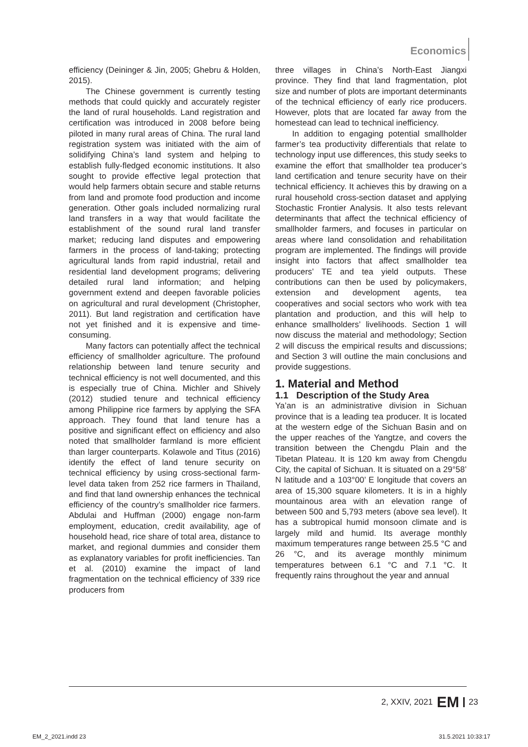Economics
efficiency (Deininger & Jin, 2005; Ghebru & Holden, 2015).
The Chinese government is currently testing methods that could quickly and accurately register the land of rural households. Land registration and certification was introduced in 2008 before being piloted in many rural areas of China. The rural land registration system was initiated with the aim of solidifying China’s land system and helping to establish fully-fledged economic institutions. It also sought to provide effective legal protection that would help farmers obtain secure and stable returns from land and promote food production and income generation. Other goals included normalizing rural land transfers in a way that would facilitate the establishment of the sound rural land transfer market; reducing land disputes and empowering farmers in the process of land-taking; protecting agricultural lands from rapid industrial, retail and residential land development programs; delivering detailed rural land information; and helping government extend and deepen favorable policies on agricultural and rural development (Christopher, 2011). But land registration and certification have not yet finished and it is expensive and time-consuming.
Many factors can potentially affect the technical efficiency of smallholder agriculture. The profound relationship between land tenure security and technical efficiency is not well documented, and this is especially true of China. Michler and Shively (2012) studied tenure and technical efficiency among Philippine rice farmers by applying the SFA approach. They found that land tenure has a positive and significant effect on efficiency and also noted that smallholder farmland is more efficient than larger counterparts. Kolawole and Titus (2016) identify the effect of land tenure security on technical efficiency by using cross-sectional farm-level data taken from 252 rice farmers in Thailand, and find that land ownership enhances the technical efficiency of the country’s smallholder rice farmers. Abdulai and Huffman (2000) engage non-farm employment, education, credit availability, age of household head, rice share of total area, distance to market, and regional dummies and consider them as explanatory variables for profit inefficiencies. Tan et al. (2010) examine the impact of land fragmentation on the technical efficiency of 339 rice producers from
three villages in China’s North-East Jiangxi province. They find that land fragmentation, plot size and number of plots are important determinants of the technical efficiency of early rice producers. However, plots that are located far away from the homestead can lead to technical inefficiency.
In addition to engaging potential smallholder farmer’s tea productivity differentials that relate to technology input use differences, this study seeks to examine the effort that smallholder tea producer’s land certification and tenure security have on their technical efficiency. It achieves this by drawing on a rural household cross-section dataset and applying Stochastic Frontier Analysis. It also tests relevant determinants that affect the technical efficiency of smallholder farmers, and focuses in particular on areas where land consolidation and rehabilitation program are implemented. The findings will provide insight into factors that affect smallholder tea producers’ TE and tea yield outputs. These contributions can then be used by policymakers, extension and development agents, tea cooperatives and social sectors who work with tea plantation and production, and this will help to enhance smallholders’ livelihoods. Section 1 will now discuss the material and methodology; Section 2 will discuss the empirical results and discussions; and Section 3 will outline the main conclusions and provide suggestions.
1. Material and Method
1.1 Description of the Study Area
Ya’an is an administrative division in Sichuan province that is a leading tea producer. It is located at the western edge of the Sichuan Basin and on the upper reaches of the Yangtze, and covers the transition between the Chengdu Plain and the Tibetan Plateau. It is 120 km away from Chengdu City, the capital of Sichuan. It is situated on a 29°58’ N latitude and a 103°00’ E longitude that covers an area of 15,300 square kilometers. It is in a highly mountainous area with an elevation range of between 500 and 5,793 meters (above sea level). It has a subtropical humid monsoon climate and is largely mild and humid. Its average monthly maximum temperatures range between 25.5 °C and 26 °C, and its average monthly minimum temperatures between 6.1 °C and 7.1 °C. It frequently rains throughout the year and annual
2, XXIV, 2021 EM 23
EM_2_2021.indd 23 31.5.2021 10:33:17